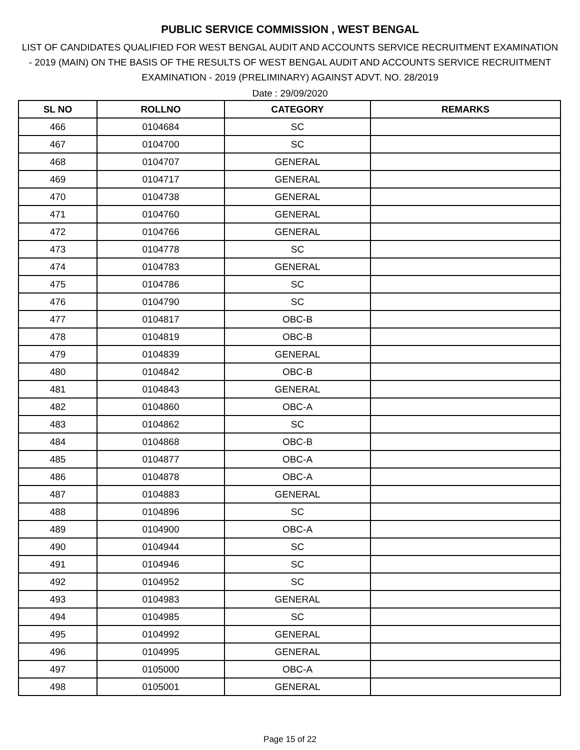PUBLIC SERVICE COMMISSION , WEST BENGAL
LIST OF CANDIDATES QUALIFIED FOR WEST BENGAL AUDIT AND ACCOUNTS SERVICE RECRUITMENT EXAMINATION - 2019 (MAIN) ON THE BASIS OF THE RESULTS OF WEST BENGAL AUDIT AND ACCOUNTS SERVICE RECRUITMENT EXAMINATION - 2019 (PRELIMINARY) AGAINST ADVT. NO. 28/2019
Date : 29/09/2020
| SL NO | ROLLNO | CATEGORY | REMARKS |
| --- | --- | --- | --- |
| 466 | 0104684 | SC | |
| 467 | 0104700 | SC | |
| 468 | 0104707 | GENERAL | |
| 469 | 0104717 | GENERAL | |
| 470 | 0104738 | GENERAL | |
| 471 | 0104760 | GENERAL | |
| 472 | 0104766 | GENERAL | |
| 473 | 0104778 | SC | |
| 474 | 0104783 | GENERAL | |
| 475 | 0104786 | SC | |
| 476 | 0104790 | SC | |
| 477 | 0104817 | OBC-B | |
| 478 | 0104819 | OBC-B | |
| 479 | 0104839 | GENERAL | |
| 480 | 0104842 | OBC-B | |
| 481 | 0104843 | GENERAL | |
| 482 | 0104860 | OBC-A | |
| 483 | 0104862 | SC | |
| 484 | 0104868 | OBC-B | |
| 485 | 0104877 | OBC-A | |
| 486 | 0104878 | OBC-A | |
| 487 | 0104883 | GENERAL | |
| 488 | 0104896 | SC | |
| 489 | 0104900 | OBC-A | |
| 490 | 0104944 | SC | |
| 491 | 0104946 | SC | |
| 492 | 0104952 | SC | |
| 493 | 0104983 | GENERAL | |
| 494 | 0104985 | SC | |
| 495 | 0104992 | GENERAL | |
| 496 | 0104995 | GENERAL | |
| 497 | 0105000 | OBC-A | |
| 498 | 0105001 | GENERAL | |
Page 15 of 22